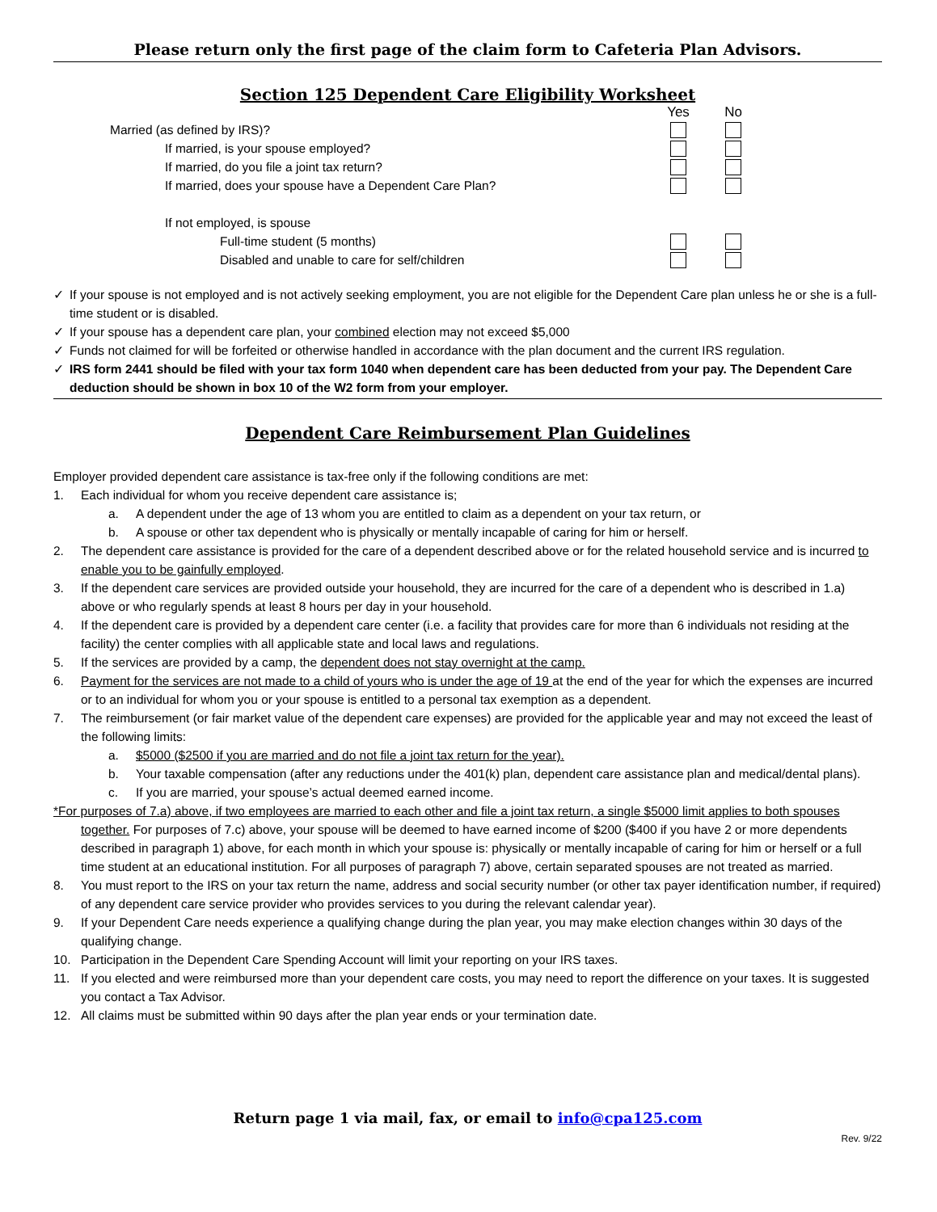Please return only the first page of the claim form to Cafeteria Plan Advisors.
Section 125 Dependent Care Eligibility Worksheet
Yes No
Married (as defined by IRS)?
If married, is your spouse employed?
If married, do you file a joint tax return?
If married, does your spouse have a Dependent Care Plan?
If not employed, is spouse
Full-time student (5 months)
Disabled and unable to care for self/children
✓ If your spouse is not employed and is not actively seeking employment, you are not eligible for the Dependent Care plan unless he or she is a full-time student or is disabled.
✓ If your spouse has a dependent care plan, your combined election may not exceed $5,000
✓ Funds not claimed for will be forfeited or otherwise handled in accordance with the plan document and the current IRS regulation.
✓ IRS form 2441 should be filed with your tax form 1040 when dependent care has been deducted from your pay. The Dependent Care deduction should be shown in box 10 of the W2 form from your employer.
Dependent Care Reimbursement Plan Guidelines
Employer provided dependent care assistance is tax-free only if the following conditions are met:
1. Each individual for whom you receive dependent care assistance is;
a. A dependent under the age of 13 whom you are entitled to claim as a dependent on your tax return, or
b. A spouse or other tax dependent who is physically or mentally incapable of caring for him or herself.
2. The dependent care assistance is provided for the care of a dependent described above or for the related household service and is incurred to enable you to be gainfully employed.
3. If the dependent care services are provided outside your household, they are incurred for the care of a dependent who is described in 1.a) above or who regularly spends at least 8 hours per day in your household.
4. If the dependent care is provided by a dependent care center (i.e. a facility that provides care for more than 6 individuals not residing at the facility) the center complies with all applicable state and local laws and regulations.
5. If the services are provided by a camp, the dependent does not stay overnight at the camp.
6. Payment for the services are not made to a child of yours who is under the age of 19 at the end of the year for which the expenses are incurred or to an individual for whom you or your spouse is entitled to a personal tax exemption as a dependent.
7. The reimbursement (or fair market value of the dependent care expenses) are provided for the applicable year and may not exceed the least of the following limits:
a. $5000 ($2500 if you are married and do not file a joint tax return for the year).
b. Your taxable compensation (after any reductions under the 401(k) plan, dependent care assistance plan and medical/dental plans).
c. If you are married, your spouse’s actual deemed earned income.
*For purposes of 7.a) above, if two employees are married to each other and file a joint tax return, a single $5000 limit applies to both spouses together. For purposes of 7.c) above, your spouse will be deemed to have earned income of $200 ($400 if you have 2 or more dependents described in paragraph 1) above, for each month in which your spouse is: physically or mentally incapable of caring for him or herself or a full time student at an educational institution. For all purposes of paragraph 7) above, certain separated spouses are not treated as married.
8. You must report to the IRS on your tax return the name, address and social security number (or other tax payer identification number, if required) of any dependent care service provider who provides services to you during the relevant calendar year).
9. If your Dependent Care needs experience a qualifying change during the plan year, you may make election changes within 30 days of the qualifying change.
10. Participation in the Dependent Care Spending Account will limit your reporting on your IRS taxes.
11. If you elected and were reimbursed more than your dependent care costs, you may need to report the difference on your taxes. It is suggested you contact a Tax Advisor.
12. All claims must be submitted within 90 days after the plan year ends or your termination date.
Return page 1 via mail, fax, or email to info@cpa125.com
Rev. 9/22